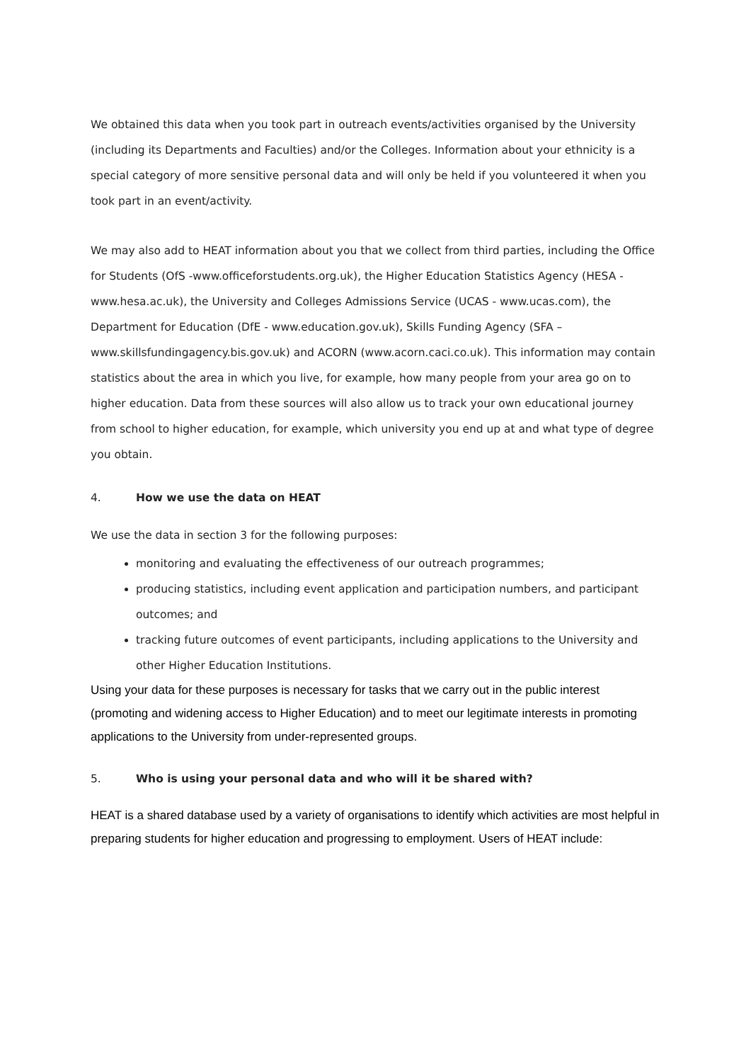We obtained this data when you took part in outreach events/activities organised by the University (including its Departments and Faculties) and/or the Colleges. Information about your ethnicity is a special category of more sensitive personal data and will only be held if you volunteered it when you took part in an event/activity.
We may also add to HEAT information about you that we collect from third parties, including the Office for Students (OfS -www.officeforstudents.org.uk), the Higher Education Statistics Agency (HESA - www.hesa.ac.uk), the University and Colleges Admissions Service (UCAS - www.ucas.com), the Department for Education (DfE - www.education.gov.uk), Skills Funding Agency (SFA – www.skillsfundingagency.bis.gov.uk) and ACORN (www.acorn.caci.co.uk). This information may contain statistics about the area in which you live, for example, how many people from your area go on to higher education. Data from these sources will also allow us to track your own educational journey from school to higher education, for example, which university you end up at and what type of degree you obtain.
4. How we use the data on HEAT
We use the data in section 3 for the following purposes:
monitoring and evaluating the effectiveness of our outreach programmes;
producing statistics, including event application and participation numbers, and participant outcomes; and
tracking future outcomes of event participants, including applications to the University and other Higher Education Institutions.
Using your data for these purposes is necessary for tasks that we carry out in the public interest (promoting and widening access to Higher Education) and to meet our legitimate interests in promoting applications to the University from under-represented groups.
5. Who is using your personal data and who will it be shared with?
HEAT is a shared database used by a variety of organisations to identify which activities are most helpful in preparing students for higher education and progressing to employment. Users of HEAT include: